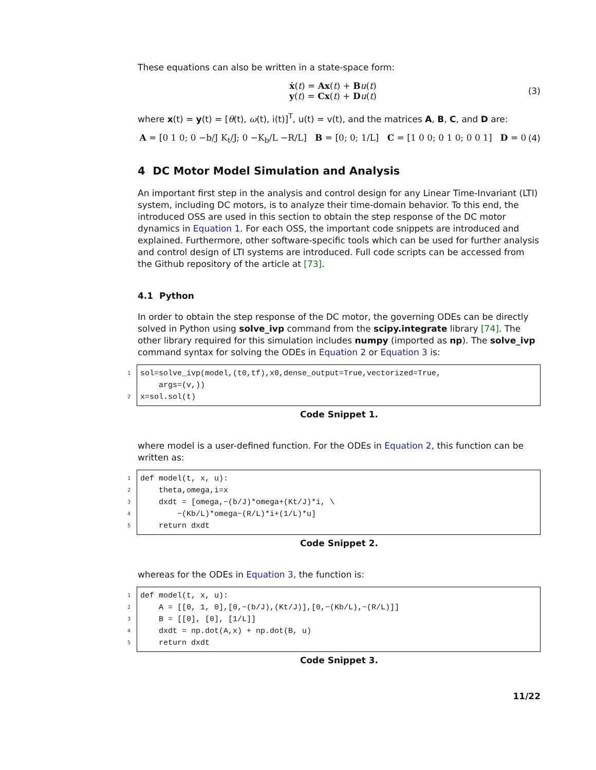These equations can also be written in a state-space form:
ẋ(t) = Ax(t) + Bu(t)
y(t) = Cx(t) + Du(t)
(3)
where x(t) = y(t) = [θ(t), ω(t), i(t)]<sup>T</sup>, u(t) = v(t), and the matrices A, B, C, and D are:
A = [0 1 0; 0 −b/J K<sub>t</sub>/J; 0 −K<sub>b</sub>/L −R/L] B = [0; 0; 1/L] C = [1 0 0; 0 1 0; 0 0 1] D = 0
(4)
4 DC Motor Model Simulation and Analysis
An important first step in the analysis and control design for any Linear Time-Invariant (LTI) system, including DC motors, is to analyze their time-domain behavior. To this end, the introduced OSS are used in this section to obtain the step response of the DC motor dynamics in Equation 1. For each OSS, the important code snippets are introduced and explained. Furthermore, other software-specific tools which can be used for further analysis and control design of LTI systems are introduced. Full code scripts can be accessed from the Github repository of the article at [73].
4.1 Python
In order to obtain the step response of the DC motor, the governing ODEs can be directly solved in Python using solve_ivp command from the scipy.integrate library [74]. The other library required for this simulation includes numpy (imported as np). The solve_ivp command syntax for solving the ODEs in Equation 2 or Equation 3 is:
1
2
sol=solve_ivp(model,(t0,tf),x0,dense_output=True,vectorized=True,
    args=(v,))
x=sol.sol(t)
Code Snippet 1.
where model is a user-defined function. For the ODEs in Equation 2, this function can be written as:
1
2
3
4
5
def model(t, x, u):
    theta,omega,i=x
    dxdt = [omega,−(b/J)*omega+(Kt/J)*i, \
        −(Kb/L)*omega−(R/L)*i+(1/L)*u]
    return dxdt
Code Snippet 2.
whereas for the ODEs in Equation 3, the function is:
1
2
3
4
5
def model(t, x, u):
    A = [[0, 1, 0],[0,−(b/J),(Kt/J)],[0,−(Kb/L),−(R/L)]]
    B = [[0], [0], [1/L]]
    dxdt = np.dot(A,x) + np.dot(B, u)
    return dxdt
Code Snippet 3.
11/22